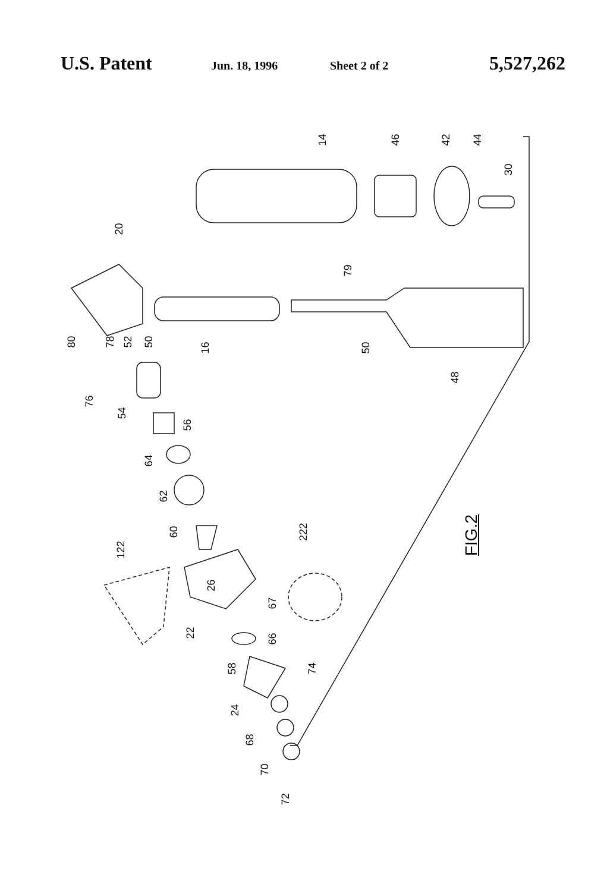U.S. Patent Jun. 18, 1996 Sheet 2 of 2 5,527,262
14 46 42 44
30
20
79
80 78 52 50 16 50
48
76
54
56
64
62
60 222
122
FIG.2
26
67
22 66
58 74
24
68
70
72